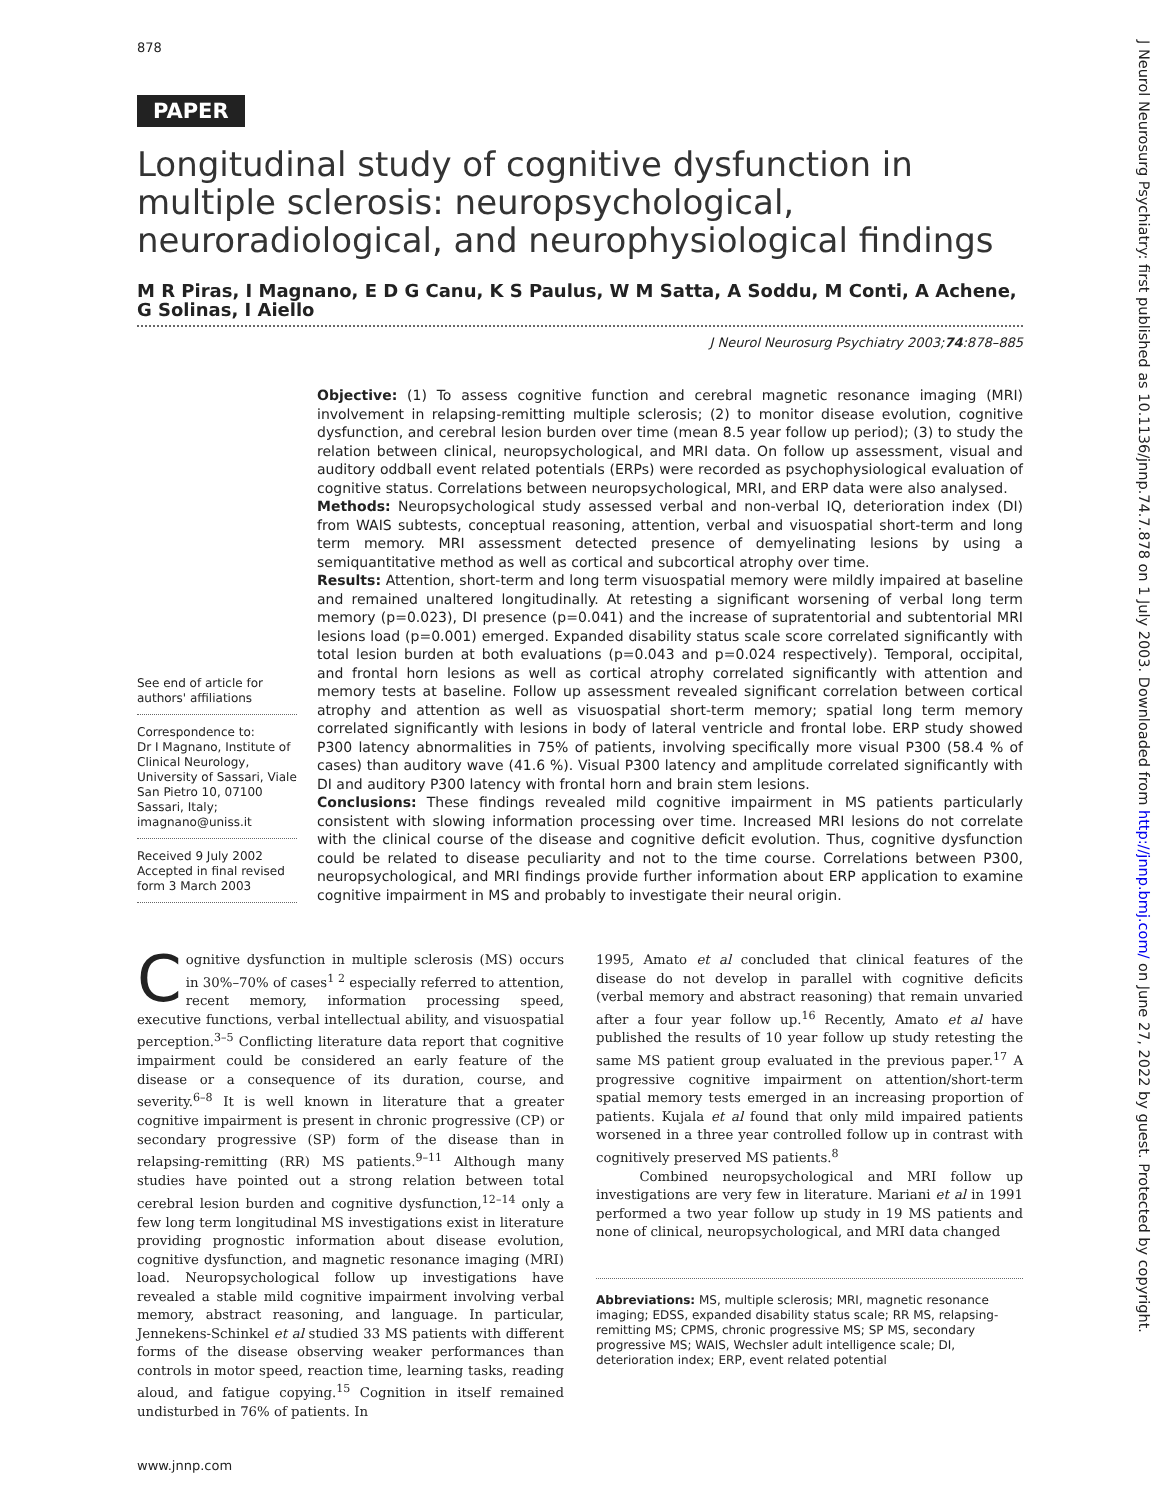878
PAPER
Longitudinal study of cognitive dysfunction in multiple sclerosis: neuropsychological, neuroradiological, and neurophysiological findings
M R Piras, I Magnano, E D G Canu, K S Paulus, W M Satta, A Soddu, M Conti, A Achene, G Solinas, I Aiello
J Neurol Neurosurg Psychiatry 2003;74:878–885
See end of article for authors' affiliations
Correspondence to:
Dr I Magnano, Institute of Clinical Neurology, University of Sassari, Viale San Pietro 10, 07100 Sassari, Italy; imagnano@uniss.it
Received 9 July 2002
Accepted in final revised form 3 March 2003
Objective: (1) To assess cognitive function and cerebral magnetic resonance imaging (MRI) involvement in relapsing-remitting multiple sclerosis; (2) to monitor disease evolution, cognitive dysfunction, and cerebral lesion burden over time (mean 8.5 year follow up period); (3) to study the relation between clinical, neuropsychological, and MRI data. On follow up assessment, visual and auditory oddball event related potentials (ERPs) were recorded as psychophysiological evaluation of cognitive status. Correlations between neuropsychological, MRI, and ERP data were also analysed.
Methods: Neuropsychological study assessed verbal and non-verbal IQ, deterioration index (DI) from WAIS subtests, conceptual reasoning, attention, verbal and visuospatial short-term and long term memory. MRI assessment detected presence of demyelinating lesions by using a semiquantitative method as well as cortical and subcortical atrophy over time.
Results: Attention, short-term and long term visuospatial memory were mildly impaired at baseline and remained unaltered longitudinally. At retesting a significant worsening of verbal long term memory (p=0.023), DI presence (p=0.041) and the increase of supratentorial and subtentorial MRI lesions load (p=0.001) emerged. Expanded disability status scale score correlated significantly with total lesion burden at both evaluations (p=0.043 and p=0.024 respectively). Temporal, occipital, and frontal horn lesions as well as cortical atrophy correlated significantly with attention and memory tests at baseline. Follow up assessment revealed significant correlation between cortical atrophy and attention as well as visuospatial short-term memory; spatial long term memory correlated significantly with lesions in body of lateral ventricle and frontal lobe. ERP study showed P300 latency abnormalities in 75% of patients, involving specifically more visual P300 (58.4 % of cases) than auditory wave (41.6 %). Visual P300 latency and amplitude correlated significantly with DI and auditory P300 latency with frontal horn and brain stem lesions.
Conclusions: These findings revealed mild cognitive impairment in MS patients particularly consistent with slowing information processing over time. Increased MRI lesions do not correlate with the clinical course of the disease and cognitive deficit evolution. Thus, cognitive dysfunction could be related to disease peculiarity and not to the time course. Correlations between P300, neuropsychological, and MRI findings provide further information about ERP application to examine cognitive impairment in MS and probably to investigate their neural origin.
Cognitive dysfunction in multiple sclerosis (MS) occurs in 30%–70% of cases<sup>1 2</sup> especially referred to attention, recent memory, information processing speed, executive functions, verbal intellectual ability, and visuospatial perception.<sup>3–5</sup> Conflicting literature data report that cognitive impairment could be considered an early feature of the disease or a consequence of its duration, course, and severity.<sup>6–8</sup> It is well known in literature that a greater cognitive impairment is present in chronic progressive (CP) or secondary progressive (SP) form of the disease than in relapsing-remitting (RR) MS patients.<sup>9–11</sup> Although many studies have pointed out a strong relation between total cerebral lesion burden and cognitive dysfunction,<sup>12–14</sup> only a few long term longitudinal MS investigations exist in literature providing prognostic information about disease evolution, cognitive dysfunction, and magnetic resonance imaging (MRI) load. Neuropsychological follow up investigations have revealed a stable mild cognitive impairment involving verbal memory, abstract reasoning, and language. In particular, Jennekens-Schinkel et al studied 33 MS patients with different forms of the disease observing weaker performances than controls in motor speed, reaction time, learning tasks, reading aloud, and fatigue copying.<sup>15</sup> Cognition in itself remained undisturbed in 76% of patients. In
1995, Amato et al concluded that clinical features of the disease do not develop in parallel with cognitive deficits (verbal memory and abstract reasoning) that remain unvaried after a four year follow up.<sup>16</sup> Recently, Amato et al have published the results of 10 year follow up study retesting the same MS patient group evaluated in the previous paper.<sup>17</sup> A progressive cognitive impairment on attention/short-term spatial memory tests emerged in an increasing proportion of patients. Kujala et al found that only mild impaired patients worsened in a three year controlled follow up in contrast with cognitively preserved MS patients.<sup>8</sup>
Combined neuropsychological and MRI follow up investigations are very few in literature. Mariani et al in 1991 performed a two year follow up study in 19 MS patients and none of clinical, neuropsychological, and MRI data changed
Abbreviations: MS, multiple sclerosis; MRI, magnetic resonance imaging; EDSS, expanded disability status scale; RR MS, relapsing-remitting MS; CPMS, chronic progressive MS; SP MS, secondary progressive MS; WAIS, Wechsler adult intelligence scale; DI, deterioration index; ERP, event related potential
www.jnnp.com
J Neurol Neurosurg Psychiatry: first published as 10.1136/jnnp.74.7.878 on 1 July 2003. Downloaded from http://jnnp.bmj.com/ on June 27, 2022 by guest. Protected by copyright.